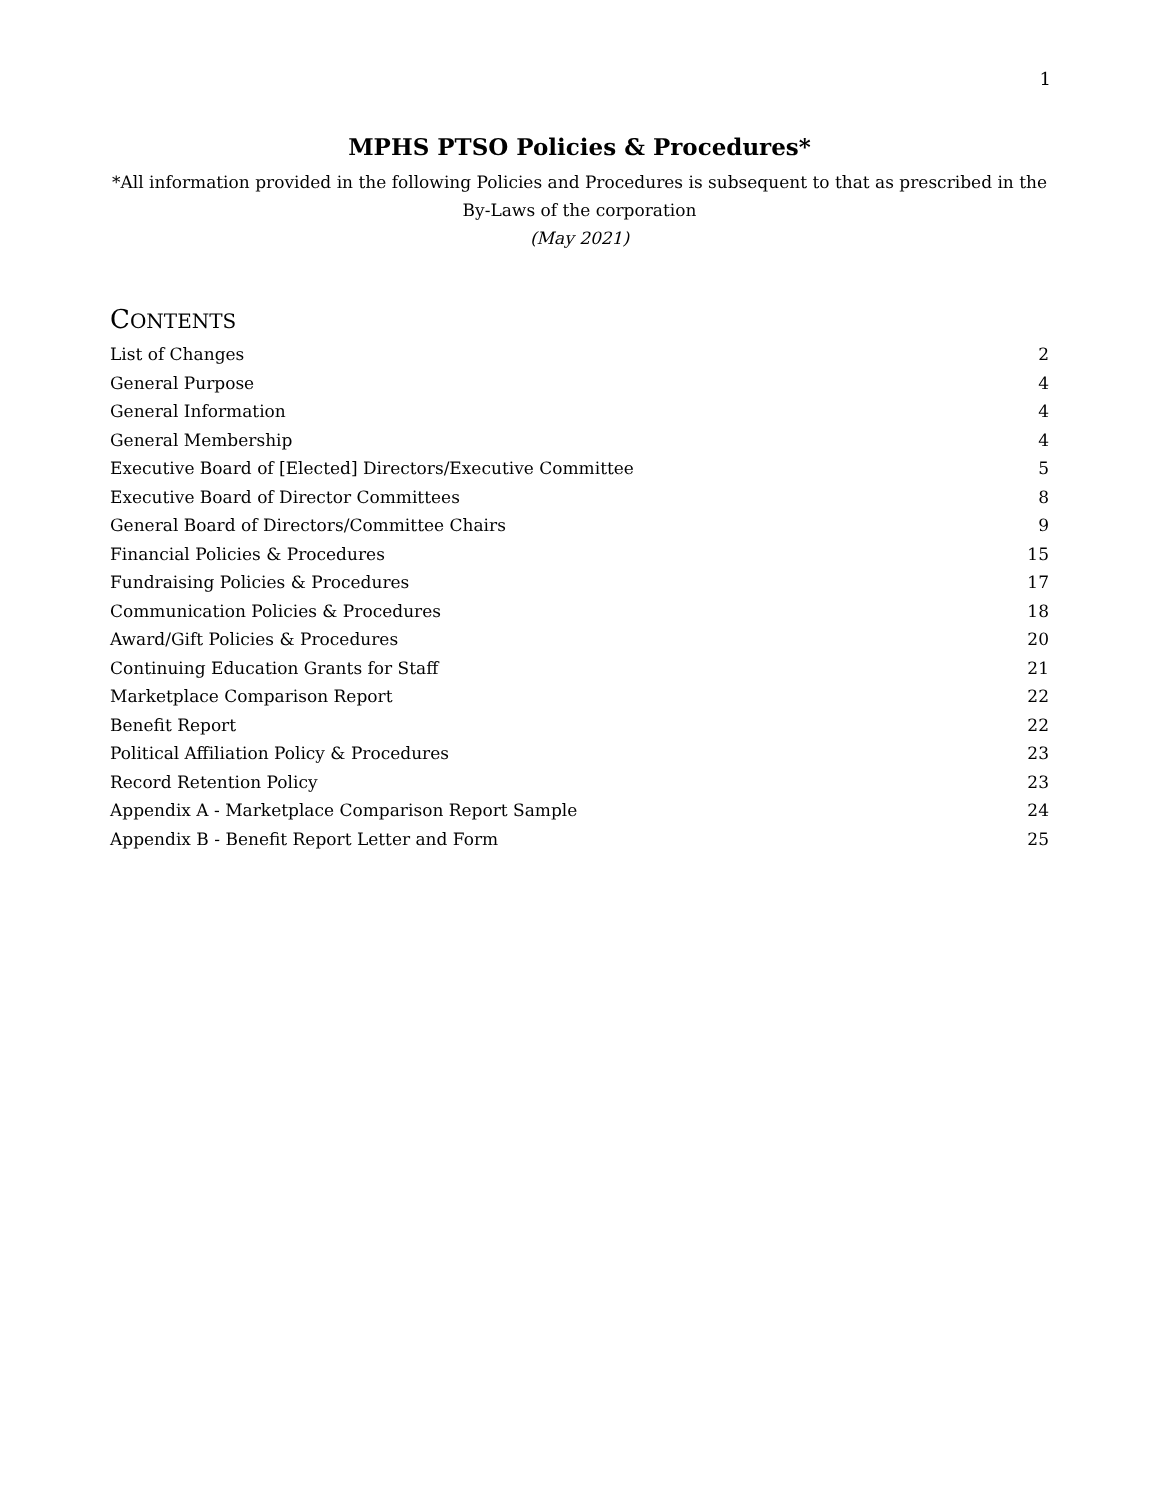1
MPHS PTSO Policies & Procedures*
*All information provided in the following Policies and Procedures is subsequent to that as prescribed in the By-Laws of the corporation
(May 2021)
CONTENTS
| List of Changes | 2 |
| General Purpose | 4 |
| General Information | 4 |
| General Membership | 4 |
| Executive Board of [Elected] Directors/Executive Committee | 5 |
| Executive Board of Director Committees | 8 |
| General Board of Directors/Committee Chairs | 9 |
| Financial Policies & Procedures | 15 |
| Fundraising Policies & Procedures | 17 |
| Communication Policies & Procedures | 18 |
| Award/Gift Policies & Procedures | 20 |
| Continuing Education Grants for Staff | 21 |
| Marketplace Comparison Report | 22 |
| Benefit Report | 22 |
| Political Affiliation Policy & Procedures | 23 |
| Record Retention Policy | 23 |
| Appendix A - Marketplace Comparison Report Sample | 24 |
| Appendix B - Benefit Report Letter and Form | 25 |